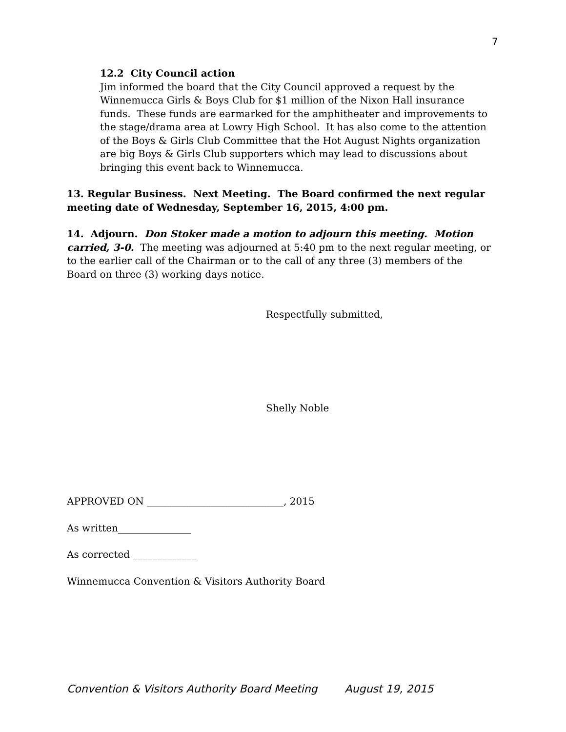7
12.2 City Council action
Jim informed the board that the City Council approved a request by the Winnemucca Girls & Boys Club for $1 million of the Nixon Hall insurance funds. These funds are earmarked for the amphitheater and improvements to the stage/drama area at Lowry High School. It has also come to the attention of the Boys & Girls Club Committee that the Hot August Nights organization are big Boys & Girls Club supporters which may lead to discussions about bringing this event back to Winnemucca.
13. Regular Business. Next Meeting. The Board confirmed the next regular meeting date of Wednesday, September 16, 2015, 4:00 pm.
14. Adjourn. Don Stoker made a motion to adjourn this meeting. Motion carried, 3-0. The meeting was adjourned at 5:40 pm to the next regular meeting, or to the earlier call of the Chairman or to the call of any three (3) members of the Board on three (3) working days notice.
Respectfully submitted,
Shelly Noble
APPROVED ON ____________________________, 2015
As written_______________
As corrected _____________
Winnemucca Convention & Visitors Authority Board
Convention & Visitors Authority Board Meeting August 19, 2015